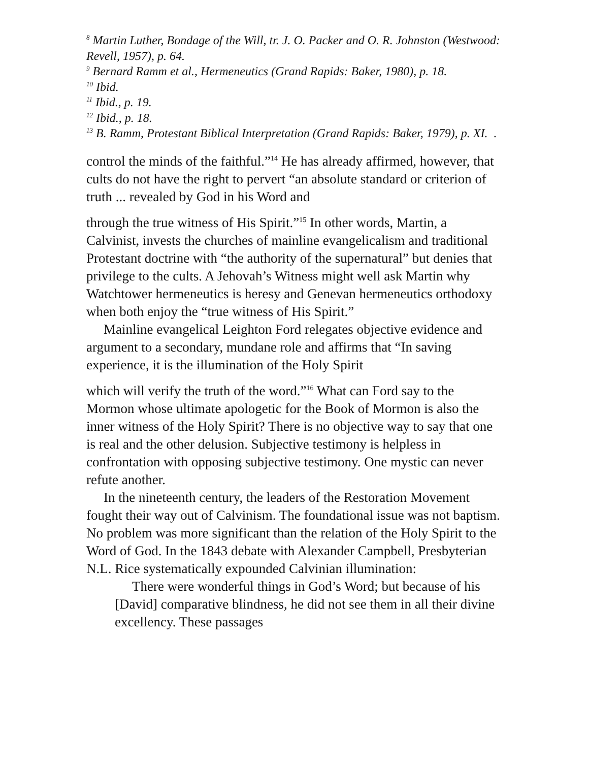<sup>8</sup> Martin Luther, Bondage of the Will, tr. J. O. Packer and O. R. Johnston (Westwood: Revell, 1957), p. 64.
<sup>9</sup> Bernard Ramm et al., Hermeneutics (Grand Rapids: Baker, 1980), p. 18.
<sup>10</sup> Ibid.
<sup>11</sup> Ibid., p. 19.
<sup>12</sup> Ibid., p. 18.
<sup>13</sup> B. Ramm, Protestant Biblical Interpretation (Grand Rapids: Baker, 1979), p. XI. .
control the minds of the faithful.”<sup>14</sup> He has already affirmed, however, that cults do not have the right to pervert “an absolute standard or criterion of truth ... revealed by God in his Word and
through the true witness of His Spirit.”<sup>15</sup> In other words, Martin, a Calvinist, invests the churches of mainline evangelicalism and traditional Protestant doctrine with “the authority of the supernatural” but denies that privilege to the cults. A Jehovah’s Witness might well ask Martin why Watchtower hermeneutics is heresy and Genevan hermeneutics orthodoxy when both enjoy the “true witness of His Spirit.”
Mainline evangelical Leighton Ford relegates objective evidence and argument to a secondary, mundane role and affirms that “In saving experience, it is the illumination of the Holy Spirit
which will verify the truth of the word.”<sup>16</sup> What can Ford say to the Mormon whose ultimate apologetic for the Book of Mormon is also the inner witness of the Holy Spirit? There is no objective way to say that one is real and the other delusion. Subjective testimony is helpless in confrontation with opposing subjective testimony. One mystic can never refute another.
In the nineteenth century, the leaders of the Restoration Movement fought their way out of Calvinism. The foundational issue was not baptism. No problem was more significant than the relation of the Holy Spirit to the Word of God. In the 1843 debate with Alexander Campbell, Presbyterian N.L. Rice systematically expounded Calvinian illumination:
There were wonderful things in God’s Word; but because of his [David] comparative blindness, he did not see them in all their divine excellency. These passages